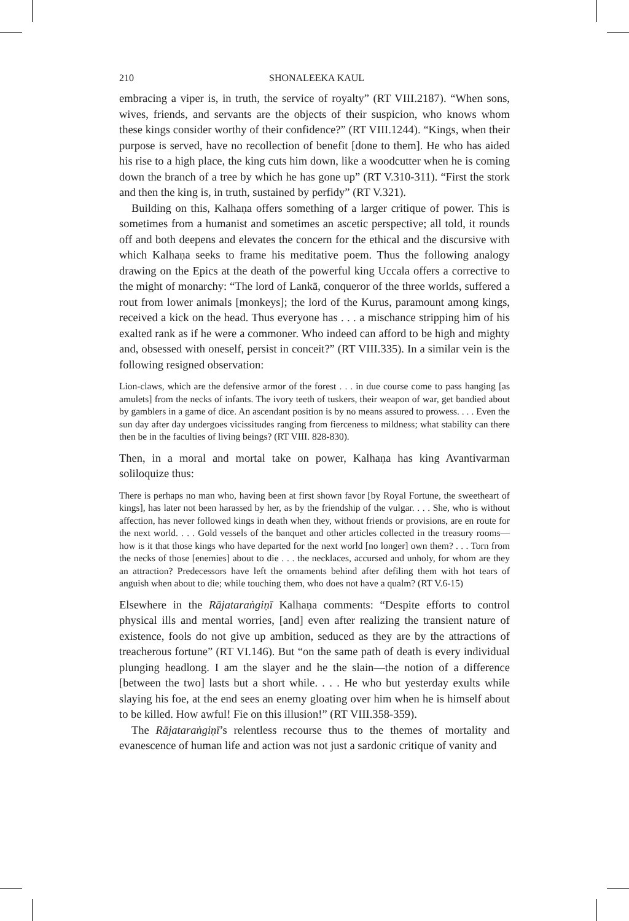210 SHONALEEKA KAUL
embracing a viper is, in truth, the service of royalty” (RT VIII.2187). “When sons, wives, friends, and servants are the objects of their suspicion, who knows whom these kings consider worthy of their confidence?” (RT VIII.1244). “Kings, when their purpose is served, have no recollection of benefit [done to them]. He who has aided his rise to a high place, the king cuts him down, like a woodcutter when he is coming down the branch of a tree by which he has gone up” (RT V.310-311). “First the stork and then the king is, in truth, sustained by perfidy” (RT V.321).
Building on this, Kalhaṇa offers something of a larger critique of power. This is sometimes from a humanist and sometimes an ascetic perspective; all told, it rounds off and both deepens and elevates the concern for the ethical and the discursive with which Kalhaṇa seeks to frame his meditative poem. Thus the following analogy drawing on the Epics at the death of the powerful king Uccala offers a corrective to the might of monarchy: “The lord of Lankā, conqueror of the three worlds, suffered a rout from lower animals [monkeys]; the lord of the Kurus, paramount among kings, received a kick on the head. Thus everyone has . . . a mischance stripping him of his exalted rank as if he were a commoner. Who indeed can afford to be high and mighty and, obsessed with oneself, persist in conceit?” (RT VIII.335). In a similar vein is the following resigned observation:
Lion-claws, which are the defensive armor of the forest . . . in due course come to pass hanging [as amulets] from the necks of infants. The ivory teeth of tuskers, their weapon of war, get bandied about by gamblers in a game of dice. An ascendant position is by no means assured to prowess. . . . Even the sun day after day undergoes vicissitudes ranging from fierceness to mildness; what stability can there then be in the faculties of living beings? (RT VIII. 828-830).
Then, in a moral and mortal take on power, Kalhaṇa has king Avantivarman soliloquize thus:
There is perhaps no man who, having been at first shown favor [by Royal Fortune, the sweetheart of kings], has later not been harassed by her, as by the friendship of the vulgar. . . . She, who is without affection, has never followed kings in death when they, without friends or provisions, are en route for the next world. . . . Gold vessels of the banquet and other articles collected in the treasury rooms—how is it that those kings who have departed for the next world [no longer] own them? . . . Torn from the necks of those [enemies] about to die . . . the necklaces, accursed and unholy, for whom are they an attraction? Predecessors have left the ornaments behind after defiling them with hot tears of anguish when about to die; while touching them, who does not have a qualm? (RT V.6-15)
Elsewhere in the Rājataraṅgiṇī Kalhaṇa comments: “Despite efforts to control physical ills and mental worries, [and] even after realizing the transient nature of existence, fools do not give up ambition, seduced as they are by the attractions of treacherous fortune” (RT VI.146). But “on the same path of death is every individual plunging headlong. I am the slayer and he the slain—the notion of a difference [between the two] lasts but a short while. . . . He who but yesterday exults while slaying his foe, at the end sees an enemy gloating over him when he is himself about to be killed. How awful! Fie on this illusion!” (RT VIII.358-359).
The Rājataraṅgiṇī’s relentless recourse thus to the themes of mortality and evanescence of human life and action was not just a sardonic critique of vanity and